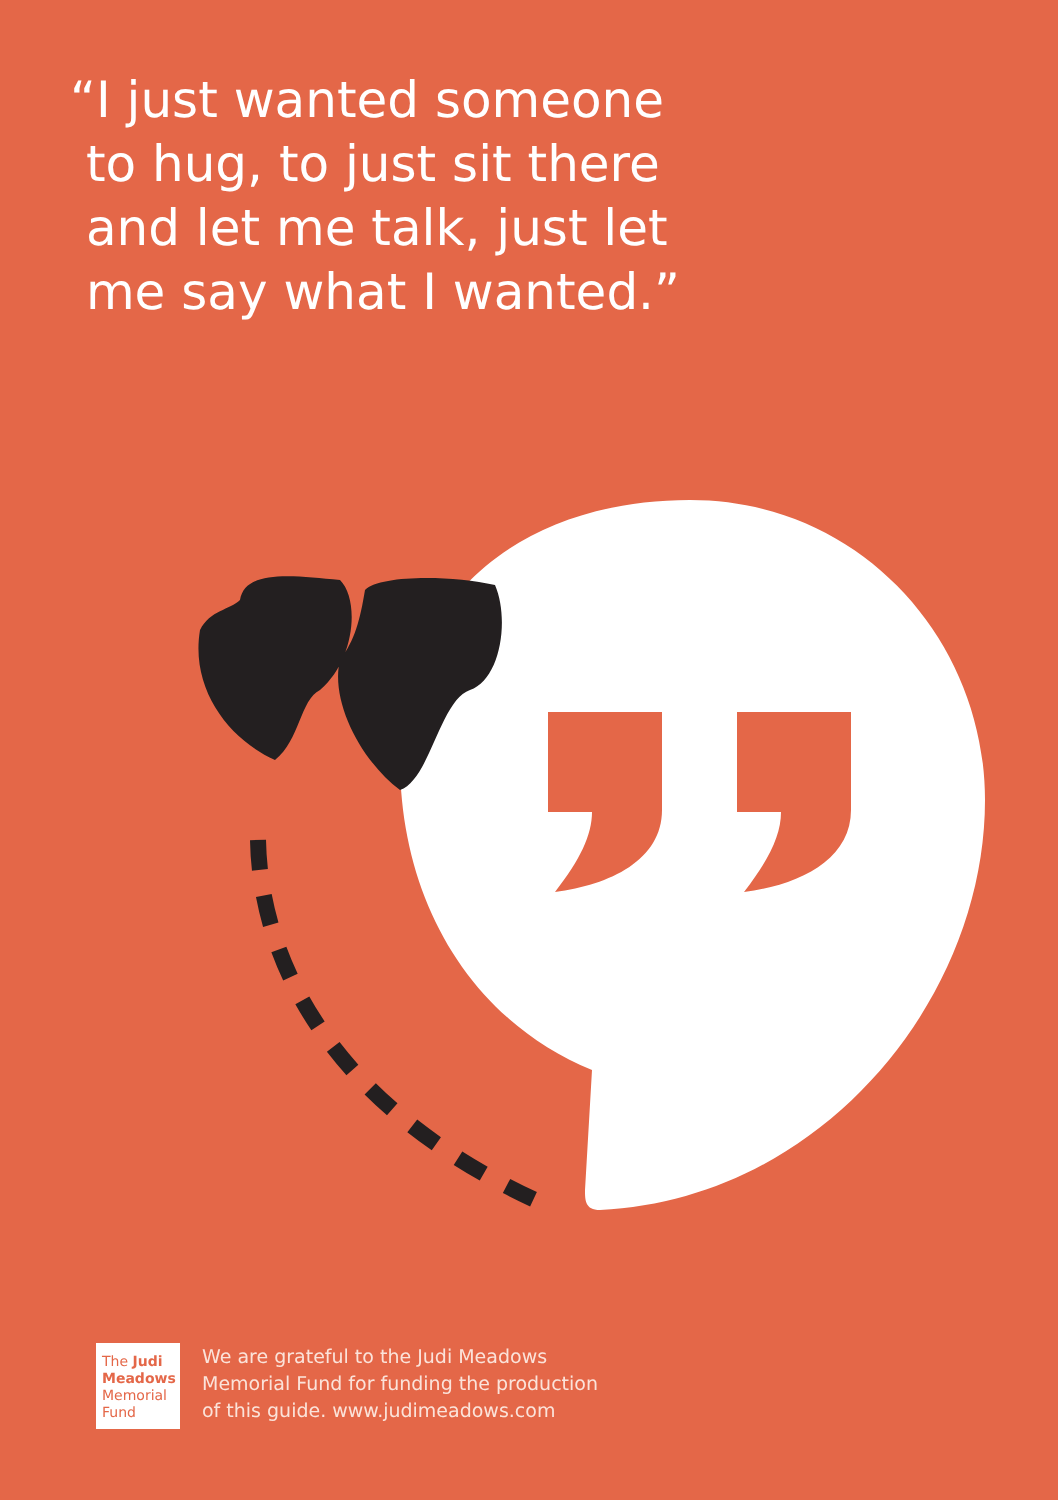“I just wanted someone
to hug, to just sit there
and let me talk, just let
me say what I wanted.”
The Judi
Meadows
Memorial
Fund
We are grateful to the Judi Meadows
Memorial Fund for funding the production
of this guide. www.judimeadows.com